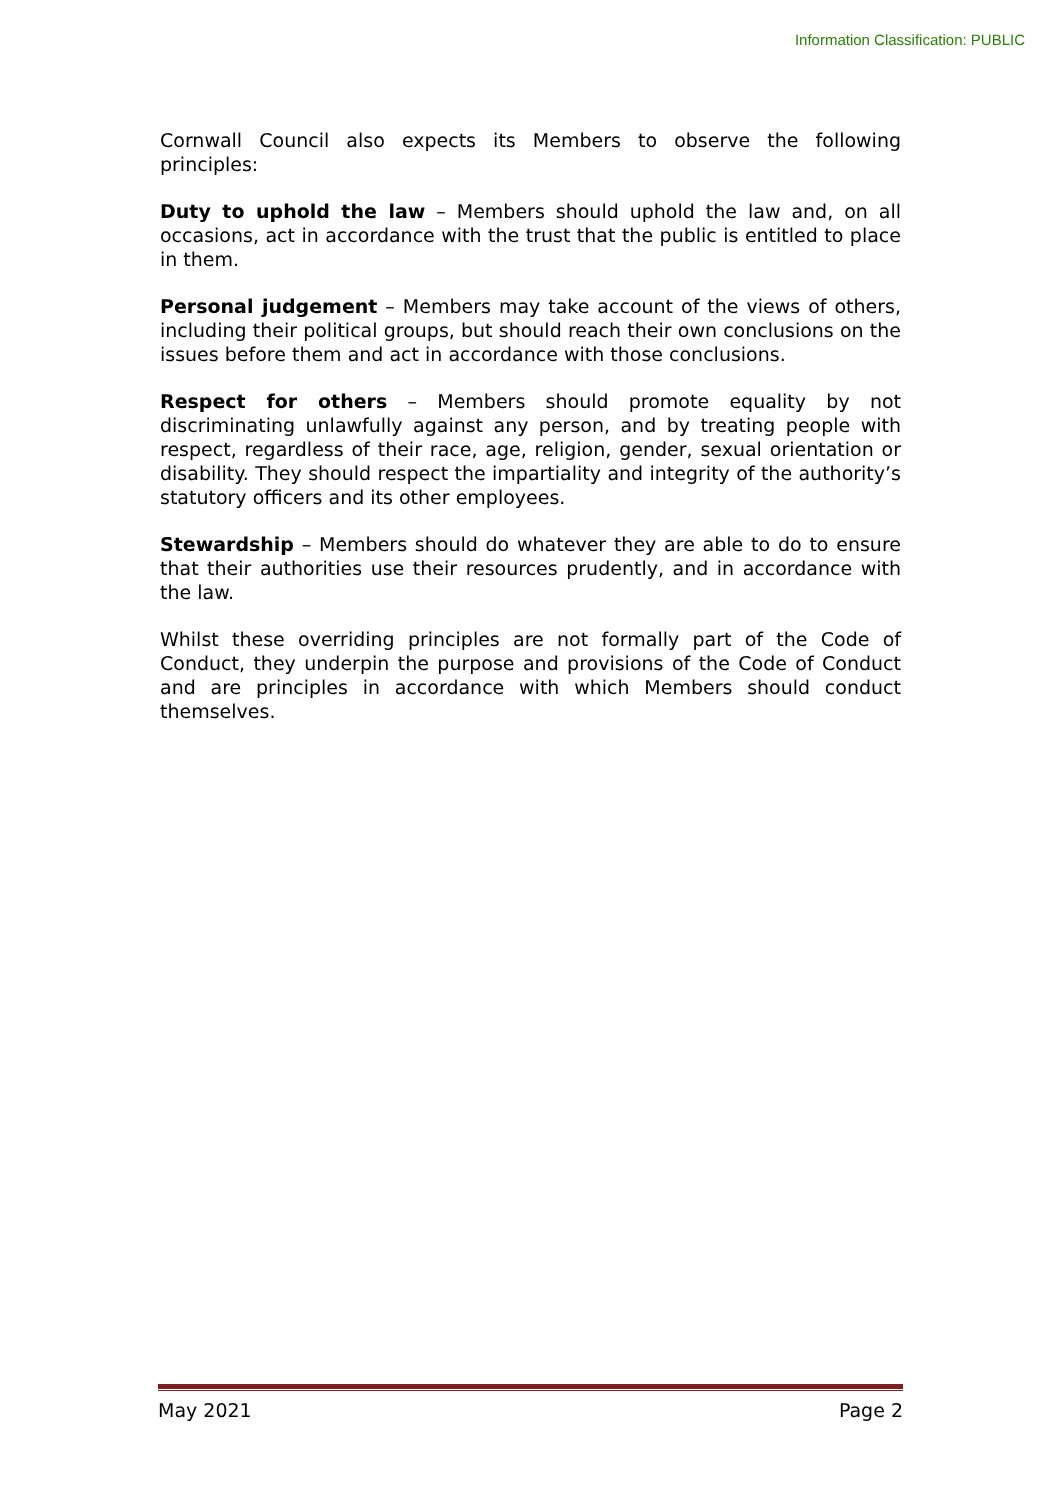Information Classification: PUBLIC
Cornwall Council also expects its Members to observe the following principles:
Duty to uphold the law – Members should uphold the law and, on all occasions, act in accordance with the trust that the public is entitled to place in them.
Personal judgement – Members may take account of the views of others, including their political groups, but should reach their own conclusions on the issues before them and act in accordance with those conclusions.
Respect for others – Members should promote equality by not discriminating unlawfully against any person, and by treating people with respect, regardless of their race, age, religion, gender, sexual orientation or disability. They should respect the impartiality and integrity of the authority’s statutory officers and its other employees.
Stewardship – Members should do whatever they are able to do to ensure that their authorities use their resources prudently, and in accordance with the law.
Whilst these overriding principles are not formally part of the Code of Conduct, they underpin the purpose and provisions of the Code of Conduct and are principles in accordance with which Members should conduct themselves.
May 2021 Page 2